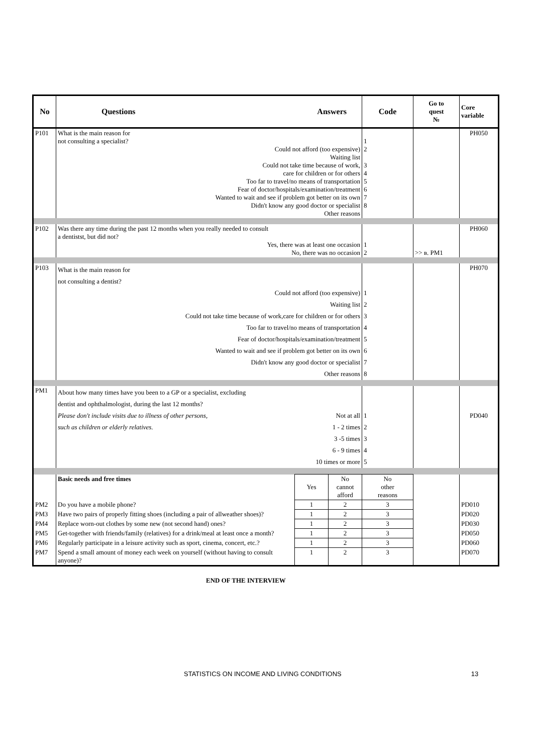| No | Questions | Answers | | Code | Go to quest № | Core variable |
| --- | --- | --- | --- | --- | --- | --- |
| P101 | What is the main reason for not consulting a specialist? Could not afford (too expensive) Waiting list Could not take time because of work, care for children or for others Too far to travel/no means of transportation Fear of doctor/hospitals/examination/treatment Wanted to wait and see if problem got better on its own Didn't know any good doctor or specialist Other reasons | | | 1 2 3 4 5 6 7 8 | | PH050 |
| P102 | Was there any time during the past 12 months when you really needed to consult a dentistst, but did not? Yes, there was at least one occasion No, there was no occasion | | | 1 2 | >> в. PM1 | PH060 |
| P103 | What is the main reason for not consulting a dentist? Could not afford (too expensive) Waiting list Could not take time because of work,care for children or for others Too far to travel/no means of transportation Fear of doctor/hospitals/examination/treatment Wanted to wait and see if problem got better on its own Didn't know any good doctor or specialist Other reasons | | | 1 2 3 4 5 6 7 8 | | PH070 |
| PM1 | About how many times have you been to a GP or a specialist, excluding dentist and ophthalmologist, during the last 12 months? Please don't include visits due to illness of other persons, Not at all such as children or elderly relatives. 1 - 2 times 3 -5 times 6 - 9 times 10 times or more | | | 1 2 3 4 5 | | PD040 |
| | Basic needs and free times | Yes | No cannot afford | No other reasons | | |
| PM2 | Do you have a mobile phone? | 1 | 2 | 3 | | PD010 |
| PM3 | Have two pairs of properly fitting shoes (including a pair of allweather shoes)? | 1 | 2 | 3 | | PD020 |
| PM4 | Replace worn-out clothes by some new (not second hand) ones? | 1 | 2 | 3 | | PD030 |
| PM5 | Get-together with friends/family (relatives) for a drink/meal at least once a month? | 1 | 2 | 3 | | PD050 |
| PM6 | Regularly participate in a leisure activity such as sport, cinema, concert, etc.? | 1 | 2 | 3 | | PD060 |
| PM7 | Spend a small amount of money each week on yourself (without having to consult anyone)? | 1 | 2 | 3 | | PD070 |
END OF THE INTERVIEW
STATISTICS ON INCOME AND LIVING CONDITIONS 13